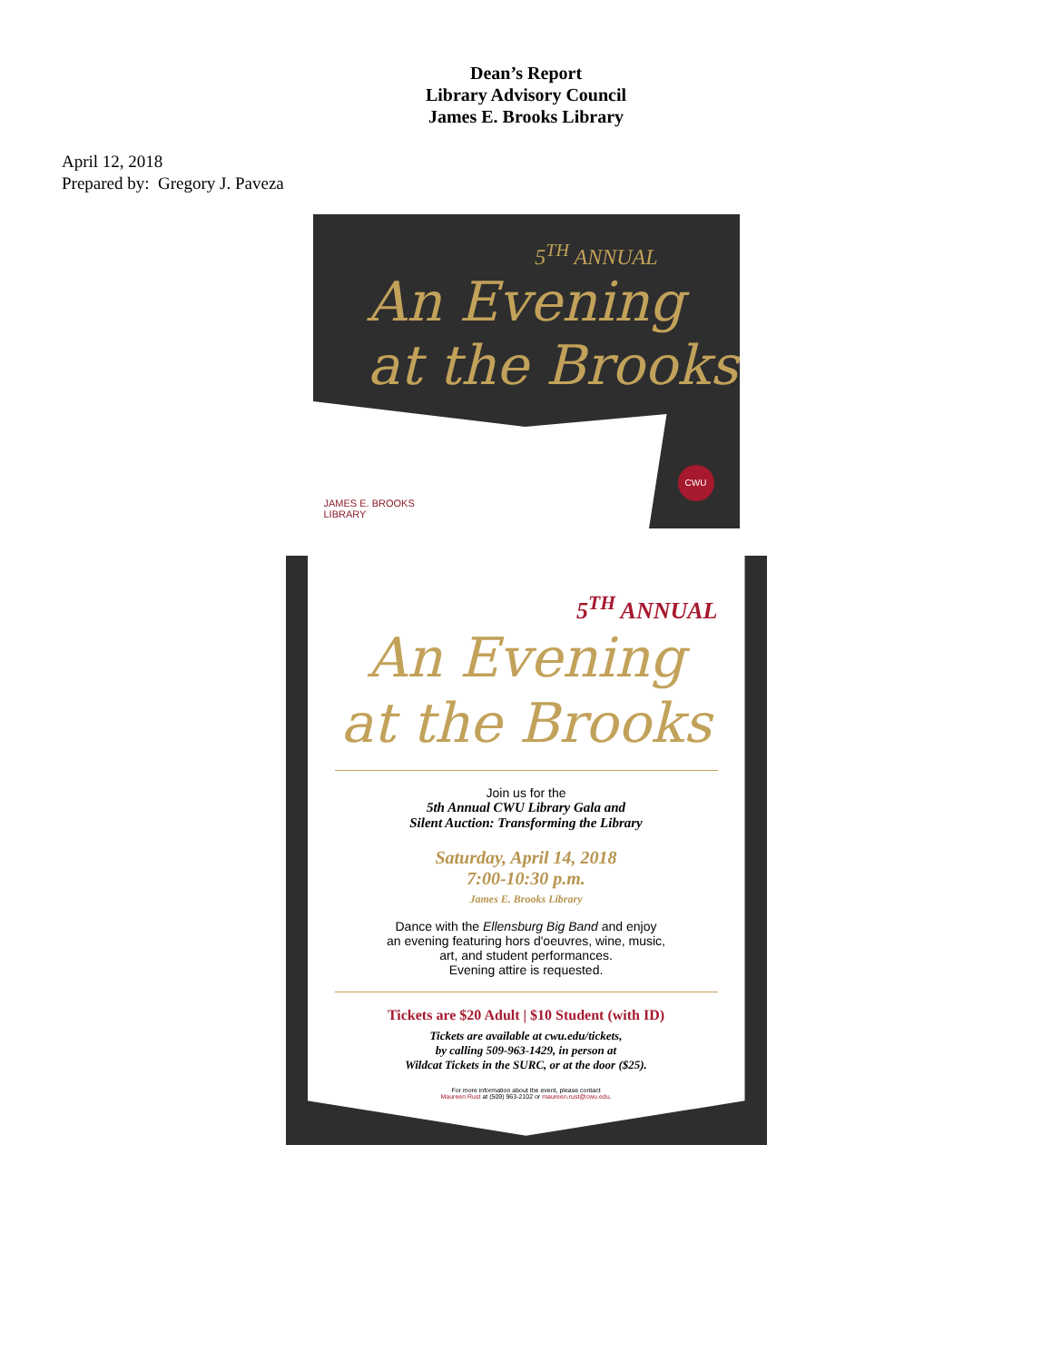Dean’s Report
Library Advisory Council
James E. Brooks Library
April 12, 2018
Prepared by: Gregory J. Paveza
5<sup>TH</sup> ANNUAL
An Evening
at the Brooks
JAMES E. BROOKS
LIBRARY
CWU
5<sup>TH</sup> ANNUAL
An Evening
at the Brooks
Join us for the
5th Annual CWU Library Gala and
Silent Auction: Transforming the Library
Saturday, April 14, 2018
7:00-10:30 p.m.
James E. Brooks Library
Dance with the Ellensburg Big Band and enjoy
an evening featuring hors d'oeuvres, wine, music,
art, and student performances.
Evening attire is requested.
Tickets are $20 Adult | $10 Student (with ID)
Tickets are available at cwu.edu/tickets,
by calling 509-963-1429, in person at
Wildcat Tickets in the SURC, or at the door ($25).
For more information about the event, please contact
Maureen Rust at (509) 963-2102 or maureen.rust@cwu.edu.